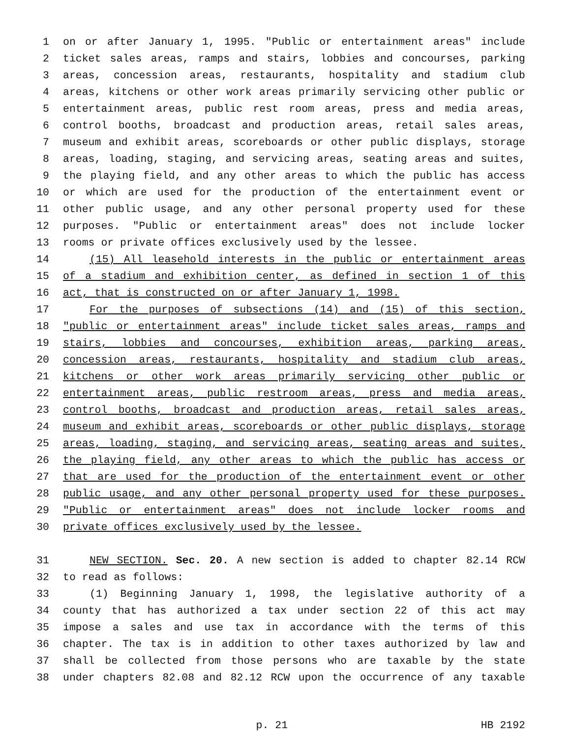1 on or after January 1, 1995. "Public or entertainment areas" include
2 ticket sales areas, ramps and stairs, lobbies and concourses, parking
3 areas, concession areas, restaurants, hospitality and stadium club
4 areas, kitchens or other work areas primarily servicing other public or
5 entertainment areas, public rest room areas, press and media areas,
6 control booths, broadcast and production areas, retail sales areas,
7 museum and exhibit areas, scoreboards or other public displays, storage
8 areas, loading, staging, and servicing areas, seating areas and suites,
9 the playing field, and any other areas to which the public has access
10 or which are used for the production of the entertainment event or
11 other public usage, and any other personal property used for these
12 purposes. "Public or entertainment areas" does not include locker
13 rooms or private offices exclusively used by the lessee.
14 (15) All leasehold interests in the public or entertainment areas
15 of a stadium and exhibition center, as defined in section 1 of this
16 act, that is constructed on or after January 1, 1998.
17 For the purposes of subsections (14) and (15) of this section,
18 "public or entertainment areas" include ticket sales areas, ramps and
19 stairs, lobbies and concourses, exhibition areas, parking areas,
20 concession areas, restaurants, hospitality and stadium club areas,
21 kitchens or other work areas primarily servicing other public or
22 entertainment areas, public restroom areas, press and media areas,
23 control booths, broadcast and production areas, retail sales areas,
24 museum and exhibit areas, scoreboards or other public displays, storage
25 areas, loading, staging, and servicing areas, seating areas and suites,
26 the playing field, any other areas to which the public has access or
27 that are used for the production of the entertainment event or other
28 public usage, and any other personal property used for these purposes.
29 "Public or entertainment areas" does not include locker rooms and
30 private offices exclusively used by the lessee.
31 NEW SECTION. Sec. 20. A new section is added to chapter 82.14 RCW
32 to read as follows:
33 (1) Beginning January 1, 1998, the legislative authority of a
34 county that has authorized a tax under section 22 of this act may
35 impose a sales and use tax in accordance with the terms of this
36 chapter. The tax is in addition to other taxes authorized by law and
37 shall be collected from those persons who are taxable by the state
38 under chapters 82.08 and 82.12 RCW upon the occurrence of any taxable
p. 21 HB 2192